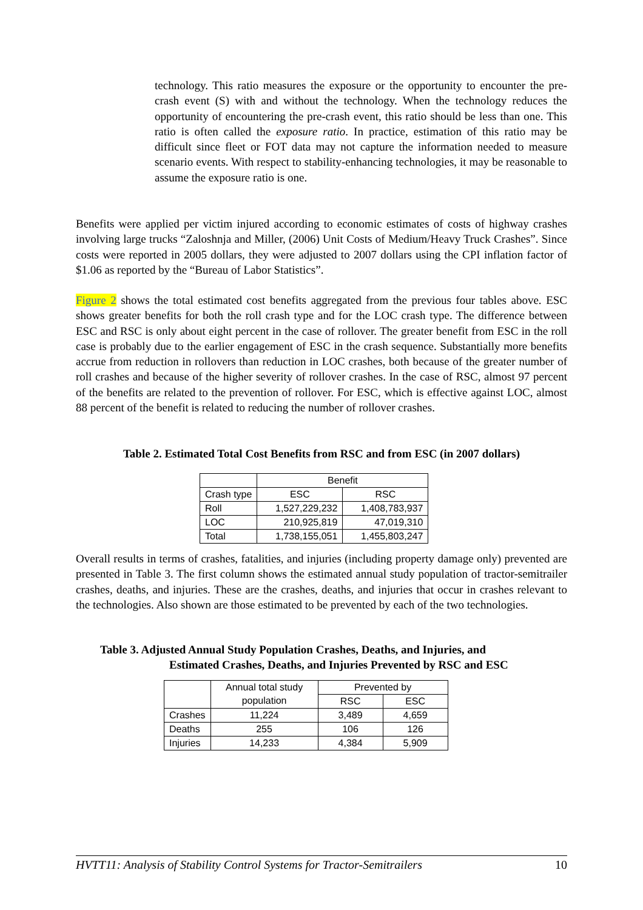technology. This ratio measures the exposure or the opportunity to encounter the pre-crash event (S) with and without the technology. When the technology reduces the opportunity of encountering the pre-crash event, this ratio should be less than one. This ratio is often called the exposure ratio. In practice, estimation of this ratio may be difficult since fleet or FOT data may not capture the information needed to measure scenario events. With respect to stability-enhancing technologies, it may be reasonable to assume the exposure ratio is one.
Benefits were applied per victim injured according to economic estimates of costs of highway crashes involving large trucks “Zaloshnja and Miller, (2006) Unit Costs of Medium/Heavy Truck Crashes”. Since costs were reported in 2005 dollars, they were adjusted to 2007 dollars using the CPI inflation factor of $1.06 as reported by the “Bureau of Labor Statistics”.
Figure 2 shows the total estimated cost benefits aggregated from the previous four tables above. ESC shows greater benefits for both the roll crash type and for the LOC crash type. The difference between ESC and RSC is only about eight percent in the case of rollover. The greater benefit from ESC in the roll case is probably due to the earlier engagement of ESC in the crash sequence. Substantially more benefits accrue from reduction in rollovers than reduction in LOC crashes, both because of the greater number of roll crashes and because of the higher severity of rollover crashes. In the case of RSC, almost 97 percent of the benefits are related to the prevention of rollover. For ESC, which is effective against LOC, almost 88 percent of the benefit is related to reducing the number of rollover crashes.
Table 2. Estimated Total Cost Benefits from RSC and from ESC (in 2007 dollars)
| | Benefit | |
| --- | --- | --- |
| Crash type | ESC | RSC |
| Roll | 1,527,229,232 | 1,408,783,937 |
| LOC | 210,925,819 | 47,019,310 |
| Total | 1,738,155,051 | 1,455,803,247 |
Overall results in terms of crashes, fatalities, and injuries (including property damage only) prevented are presented in Table 3. The first column shows the estimated annual study population of tractor-semitrailer crashes, deaths, and injuries. These are the crashes, deaths, and injuries that occur in crashes relevant to the technologies. Also shown are those estimated to be prevented by each of the two technologies.
Table 3. Adjusted Annual Study Population Crashes, Deaths, and Injuries, and
Estimated Crashes, Deaths, and Injuries Prevented by RSC and ESC
| | Annual total study population | Prevented by | |
| --- | --- | --- | --- |
| | | RSC | ESC |
| Crashes | 11,224 | 3,489 | 4,659 |
| Deaths | 255 | 106 | 126 |
| Injuries | 14,233 | 4,384 | 5,909 |
HVTT11: Analysis of Stability Control Systems for Tractor-Semitrailers 10